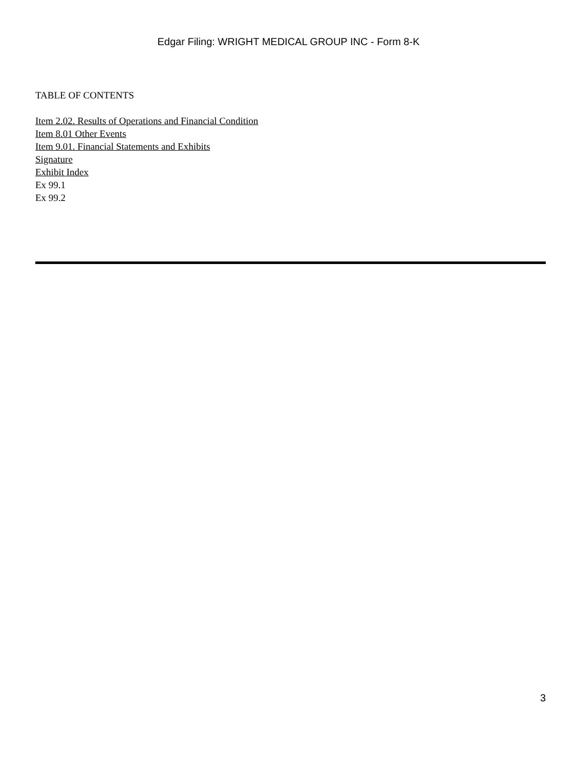Edgar Filing: WRIGHT MEDICAL GROUP INC - Form 8-K
TABLE OF CONTENTS
Item 2.02. Results of Operations and Financial Condition
Item 8.01 Other Events
Item 9.01. Financial Statements and Exhibits
Signature
Exhibit Index
Ex 99.1
Ex 99.2
3